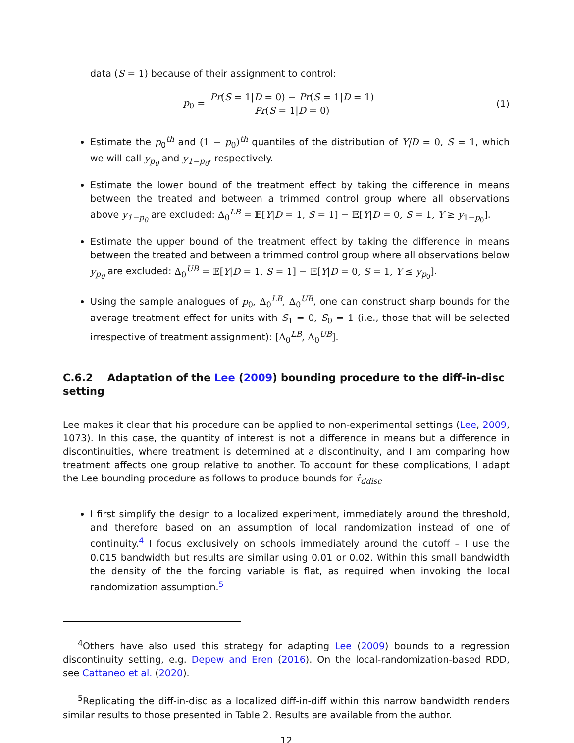data (S = 1) because of their assignment to control:
p<sub>0</sub> = Pr(S = 1|D = 0) − Pr(S = 1|D = 1) Pr(S = 1|D = 0)
(1)
Estimate the p<sub>0</sub><sup>th</sup> and (1 − p<sub>0</sub>)<sup>th</sup> quantiles of the distribution of Y|D = 0, S = 1, which we will call y<sub>p<sub>0</sub></sub> and y<sub>1−p<sub>0</sub></sub>, respectively.
Estimate the lower bound of the treatment effect by taking the difference in means between the treated and between a trimmed control group where all observations above y<sub>1−p<sub>0</sub></sub> are excluded: Δ<sub>0</sub><sup>LB</sup> = 𝔼[Y|D = 1, S = 1] − 𝔼[Y|D = 0, S = 1, Y ≥ y<sub>1−p<sub>0</sub></sub>].
Estimate the upper bound of the treatment effect by taking the difference in means between the treated and between a trimmed control group where all observations below y<sub>p<sub>0</sub></sub> are excluded: Δ<sub>0</sub><sup>UB</sup> = 𝔼[Y|D = 1, S = 1] − 𝔼[Y|D = 0, S = 1, Y ≤ y<sub>p<sub>0</sub></sub>].
Using the sample analogues of p<sub>0</sub>, Δ<sub>0</sub><sup>LB</sup>, Δ<sub>0</sub><sup>UB</sup>, one can construct sharp bounds for the average treatment effect for units with S<sub>1</sub> = 0, S<sub>0</sub> = 1 (i.e., those that will be selected irrespective of treatment assignment): [Δ<sub>0</sub><sup>LB</sup>, Δ<sub>0</sub><sup>UB</sup>].
C.6.2 Adaptation of the Lee (2009) bounding procedure to the diff-in-disc setting
Lee makes it clear that his procedure can be applied to non-experimental settings (Lee, 2009, 1073). In this case, the quantity of interest is not a difference in means but a difference in discontinuities, where treatment is determined at a discontinuity, and I am comparing how treatment affects one group relative to another. To account for these complications, I adapt the Lee bounding procedure as follows to produce bounds for τ̂<sub>ddisc</sub>
I first simplify the design to a localized experiment, immediately around the threshold, and therefore based on an assumption of local randomization instead of one of continuity.<sup>4</sup> I focus exclusively on schools immediately around the cutoff – I use the 0.015 bandwidth but results are similar using 0.01 or 0.02. Within this small bandwidth the density of the the forcing variable is flat, as required when invoking the local randomization assumption.<sup>5</sup>
<sup>4</sup> Others have also used this strategy for adapting Lee (2009) bounds to a regression discontinuity setting, e.g. Depew and Eren (2016). On the local-randomization-based RDD, see Cattaneo et al. (2020).
<sup>5</sup> Replicating the diff-in-disc as a localized diff-in-diff within this narrow bandwidth renders similar results to those presented in Table 2. Results are available from the author.
12